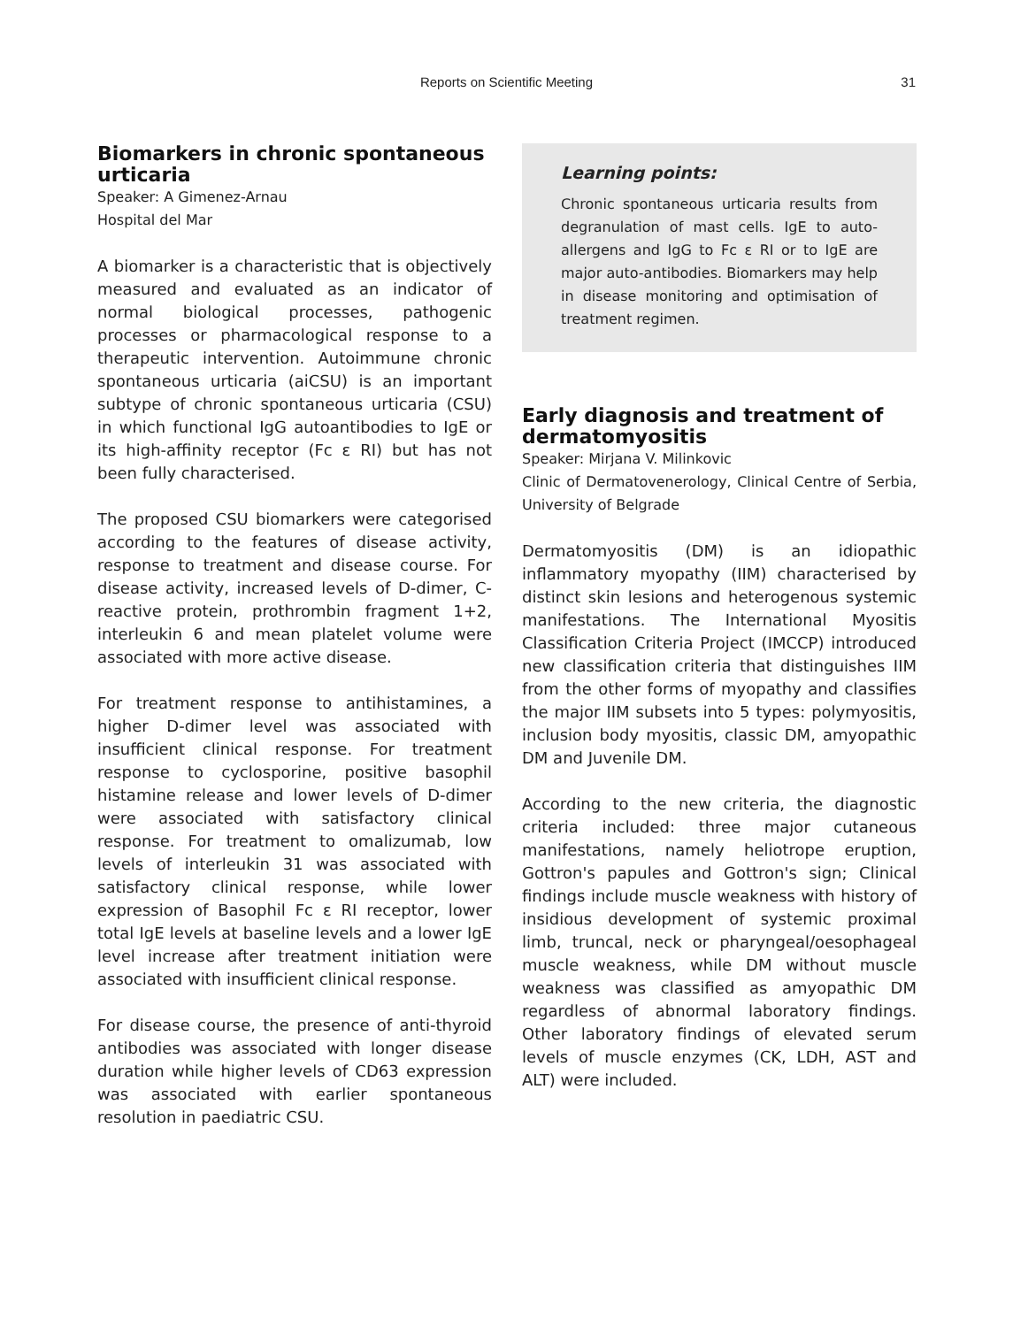Reports on Scientific Meeting
31
Biomarkers in chronic spontaneous urticaria
Speaker: A Gimenez-Arnau
Hospital del Mar
A biomarker is a characteristic that is objectively measured and evaluated as an indicator of normal biological processes, pathogenic processes or pharmacological response to a therapeutic intervention. Autoimmune chronic spontaneous urticaria (aiCSU) is an important subtype of chronic spontaneous urticaria (CSU) in which functional IgG autoantibodies to IgE or its high-affinity receptor (Fc ε RI) but has not been fully characterised.
The proposed CSU biomarkers were categorised according to the features of disease activity, response to treatment and disease course. For disease activity, increased levels of D-dimer, C-reactive protein, prothrombin fragment 1+2, interleukin 6 and mean platelet volume were associated with more active disease.
For treatment response to antihistamines, a higher D-dimer level was associated with insufficient clinical response. For treatment response to cyclosporine, positive basophil histamine release and lower levels of D-dimer were associated with satisfactory clinical response. For treatment to omalizumab, low levels of interleukin 31 was associated with satisfactory clinical response, while lower expression of Basophil Fc ε RI receptor, lower total IgE levels at baseline levels and a lower IgE level increase after treatment initiation were associated with insufficient clinical response.
For disease course, the presence of anti-thyroid antibodies was associated with longer disease duration while higher levels of CD63 expression was associated with earlier spontaneous resolution in paediatric CSU.
Learning points:
Chronic spontaneous urticaria results from degranulation of mast cells. IgE to auto-allergens and IgG to Fc ε RI or to IgE are major auto-antibodies. Biomarkers may help in disease monitoring and optimisation of treatment regimen.
Early diagnosis and treatment of dermatomyositis
Speaker: Mirjana V. Milinkovic
Clinic of Dermatovenerology, Clinical Centre of Serbia, University of Belgrade
Dermatomyositis (DM) is an idiopathic inflammatory myopathy (IIM) characterised by distinct skin lesions and heterogenous systemic manifestations. The International Myositis Classification Criteria Project (IMCCP) introduced new classification criteria that distinguishes IIM from the other forms of myopathy and classifies the major IIM subsets into 5 types: polymyositis, inclusion body myositis, classic DM, amyopathic DM and Juvenile DM.
According to the new criteria, the diagnostic criteria included: three major cutaneous manifestations, namely heliotrope eruption, Gottron's papules and Gottron's sign; Clinical findings include muscle weakness with history of insidious development of systemic proximal limb, truncal, neck or pharyngeal/oesophageal muscle weakness, while DM without muscle weakness was classified as amyopathic DM regardless of abnormal laboratory findings. Other laboratory findings of elevated serum levels of muscle enzymes (CK, LDH, AST and ALT) were included.